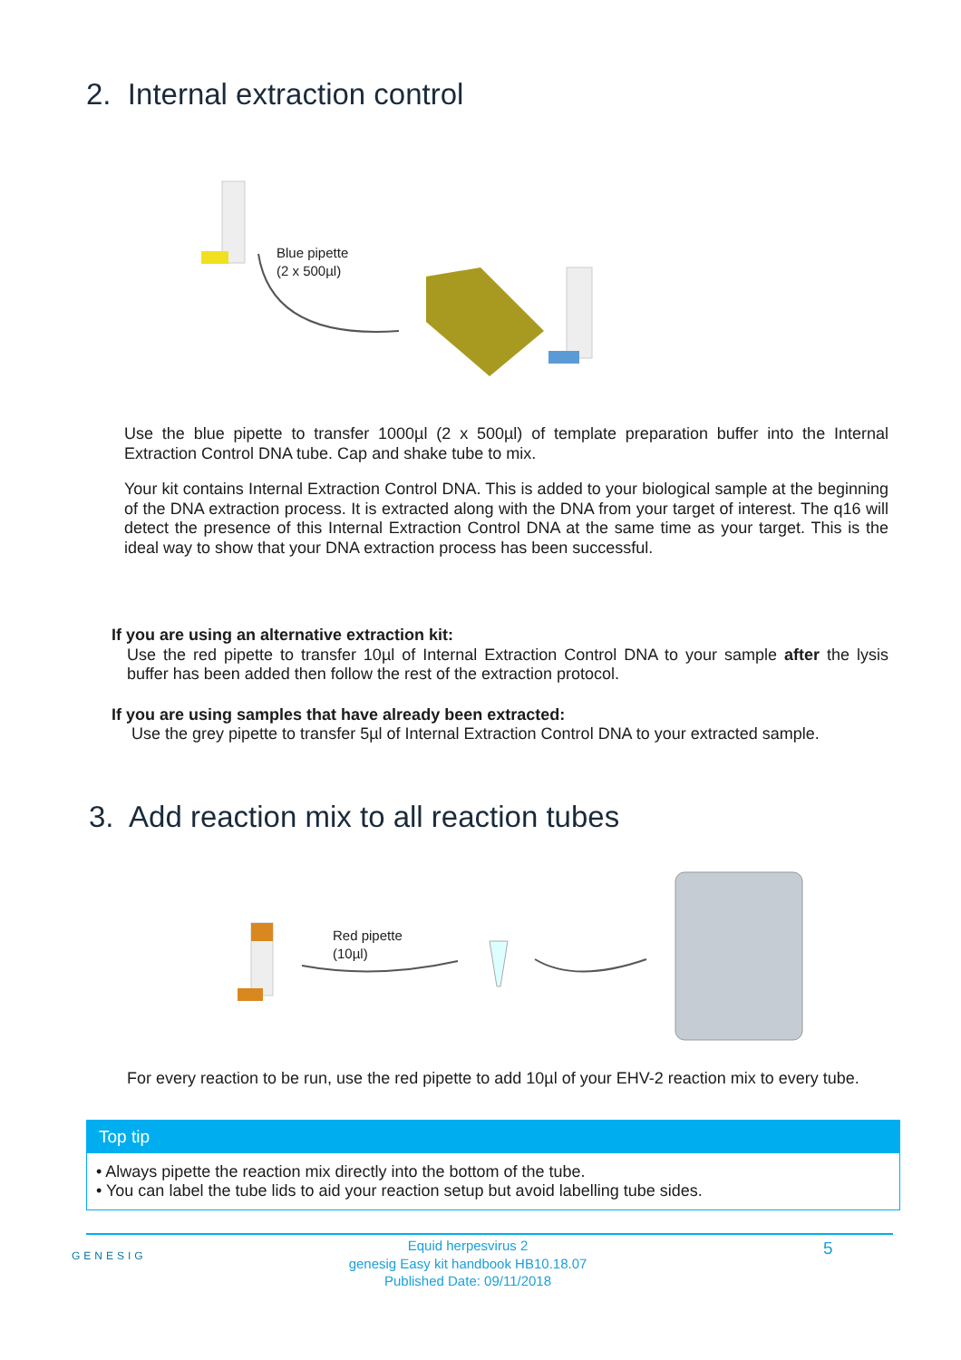2. Internal extraction control
Blue pipette
(2 x 500µl)
Use the blue pipette to transfer 1000µl (2 x 500µl) of template preparation buffer into the Internal Extraction Control DNA tube. Cap and shake tube to mix.
Your kit contains Internal Extraction Control DNA. This is added to your biological sample at the beginning of the DNA extraction process. It is extracted along with the DNA from your target of interest. The q16 will detect the presence of this Internal Extraction Control DNA at the same time as your target. This is the ideal way to show that your DNA extraction process has been successful.
If you are using an alternative extraction kit:
Use the red pipette to transfer 10µl of Internal Extraction Control DNA to your sample after the lysis buffer has been added then follow the rest of the extraction protocol.
If you are using samples that have already been extracted:
Use the grey pipette to transfer 5µl of Internal Extraction Control DNA to your extracted sample.
3. Add reaction mix to all reaction tubes
Red pipette
(10µl)
For every reaction to be run, use the red pipette to add 10µl of your EHV-2 reaction mix to every tube.
Top tip
• Always pipette the reaction mix directly into the bottom of the tube.
• You can label the tube lids to aid your reaction setup but avoid labelling tube sides.
GENESIG
Equid herpesvirus 2
genesig Easy kit handbook HB10.18.07
Published Date: 09/11/2018
5